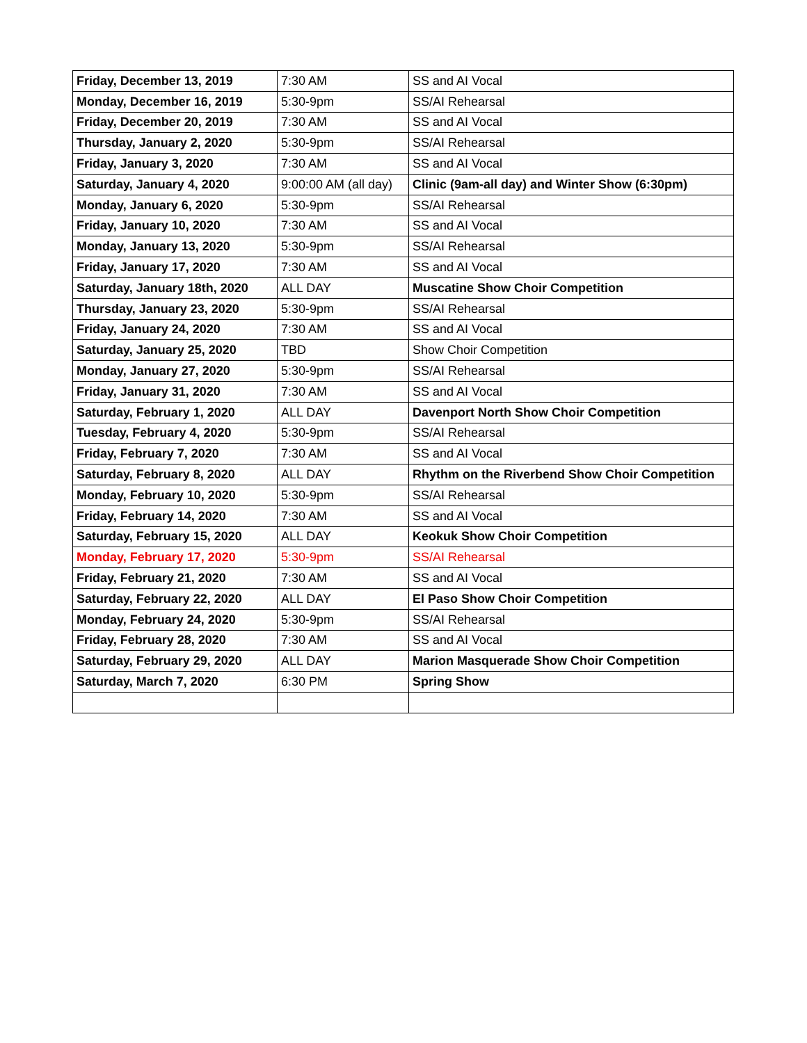| Friday, December 13, 2019 | 7:30 AM | SS and AI Vocal |
| Monday, December 16, 2019 | 5:30-9pm | SS/AI Rehearsal |
| Friday, December 20, 2019 | 7:30 AM | SS and AI Vocal |
| Thursday, January 2, 2020 | 5:30-9pm | SS/AI Rehearsal |
| Friday, January 3, 2020 | 7:30 AM | SS and AI Vocal |
| Saturday, January 4, 2020 | 9:00:00 AM (all day) | Clinic (9am-all day) and Winter Show (6:30pm) |
| Monday, January 6, 2020 | 5:30-9pm | SS/AI Rehearsal |
| Friday, January 10, 2020 | 7:30 AM | SS and AI Vocal |
| Monday, January 13, 2020 | 5:30-9pm | SS/AI Rehearsal |
| Friday, January 17, 2020 | 7:30 AM | SS and AI Vocal |
| Saturday, January 18th, 2020 | ALL DAY | Muscatine Show Choir Competition |
| Thursday, January 23, 2020 | 5:30-9pm | SS/AI Rehearsal |
| Friday, January 24, 2020 | 7:30 AM | SS and AI Vocal |
| Saturday, January 25, 2020 | TBD | Show Choir Competition |
| Monday, January 27, 2020 | 5:30-9pm | SS/AI Rehearsal |
| Friday, January 31, 2020 | 7:30 AM | SS and AI Vocal |
| Saturday, February 1, 2020 | ALL DAY | Davenport North Show Choir Competition |
| Tuesday, February 4, 2020 | 5:30-9pm | SS/AI Rehearsal |
| Friday, February 7, 2020 | 7:30 AM | SS and AI Vocal |
| Saturday, February 8, 2020 | ALL DAY | Rhythm on the Riverbend Show Choir Competition |
| Monday, February 10, 2020 | 5:30-9pm | SS/AI Rehearsal |
| Friday, February 14, 2020 | 7:30 AM | SS and AI Vocal |
| Saturday, February 15, 2020 | ALL DAY | Keokuk Show Choir Competition |
| Monday, February 17, 2020 | 5:30-9pm | SS/AI Rehearsal |
| Friday, February 21, 2020 | 7:30 AM | SS and AI Vocal |
| Saturday, February 22, 2020 | ALL DAY | El Paso Show Choir Competition |
| Monday, February 24, 2020 | 5:30-9pm | SS/AI Rehearsal |
| Friday, February 28, 2020 | 7:30 AM | SS and AI Vocal |
| Saturday, February 29, 2020 | ALL DAY | Marion Masquerade Show Choir Competition |
| Saturday, March 7, 2020 | 6:30 PM | Spring Show |